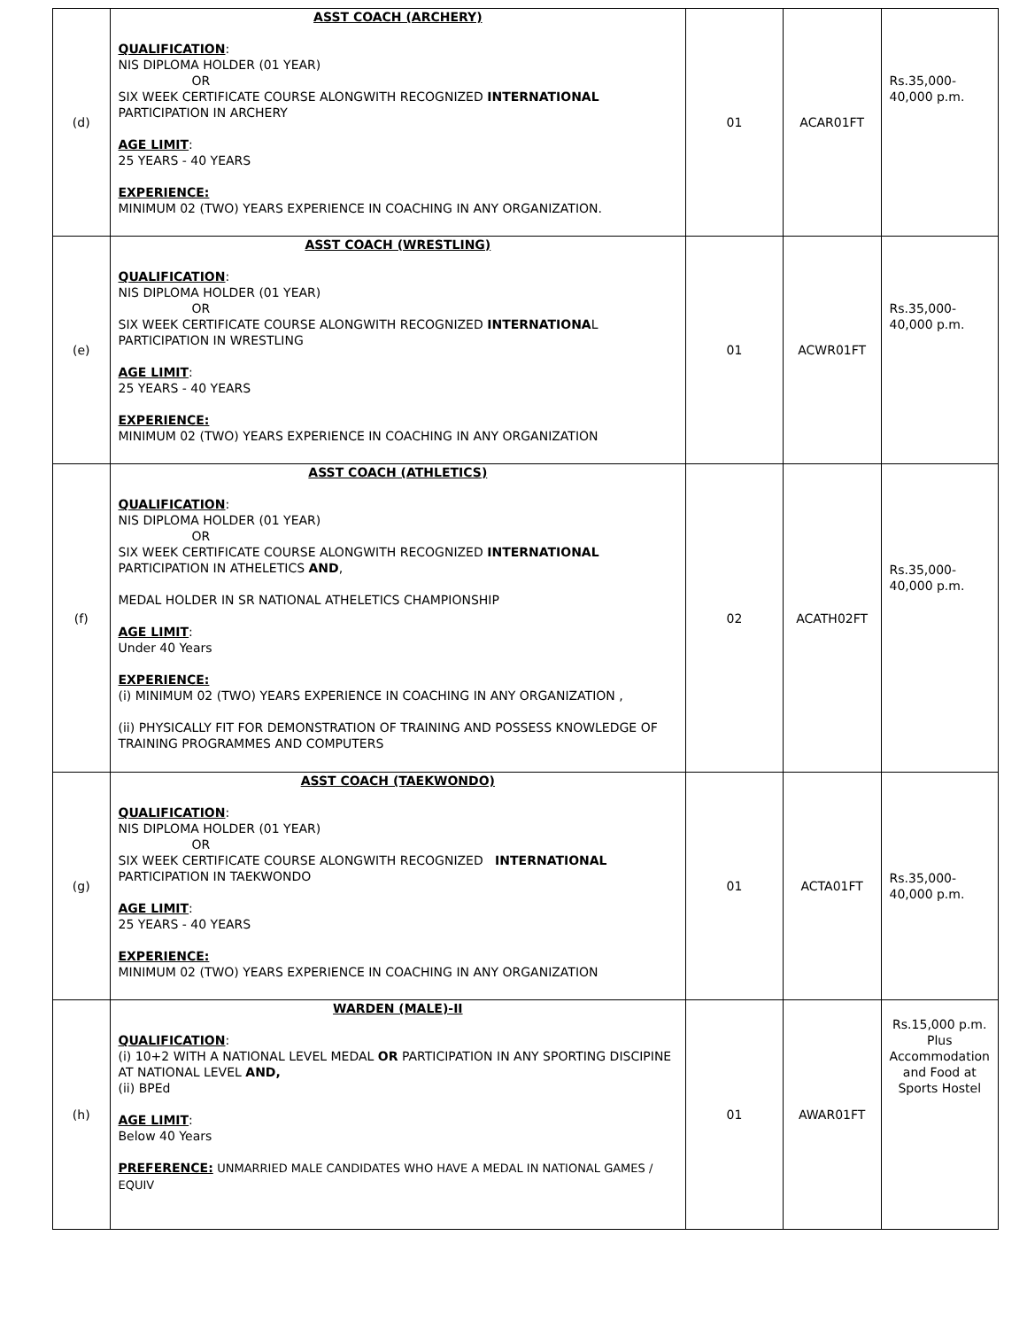| (d) | ASST COACH (ARCHERY) QUALIFICATION : NIS DIPLOMA HOLDER (01 YEAR) OR SIX WEEK CERTIFICATE COURSE ALONGWITH RECOGNIZED INTERNATIONAL PARTICIPATION IN ARCHERY AGE LIMIT : 25 YEARS - 40 YEARS EXPERIENCE: MINIMUM 02 (TWO) YEARS EXPERIENCE IN COACHING IN ANY ORGANIZATION. | 01 | ACAR01FT | Rs.35,000-40,000 p.m. |
| (e) | ASST COACH (WRESTLING) QUALIFICATION : NIS DIPLOMA HOLDER (01 YEAR) OR SIX WEEK CERTIFICATE COURSE ALONGWITH RECOGNIZED INTERNATIONA L PARTICIPATION IN WRESTLING AGE LIMIT : 25 YEARS - 40 YEARS EXPERIENCE: MINIMUM 02 (TWO) YEARS EXPERIENCE IN COACHING IN ANY ORGANIZATION | 01 | ACWR01FT | Rs.35,000-40,000 p.m. |
| (f) | ASST COACH (ATHLETICS) QUALIFICATION : NIS DIPLOMA HOLDER (01 YEAR) OR SIX WEEK CERTIFICATE COURSE ALONGWITH RECOGNIZED INTERNATIONAL PARTICIPATION IN ATHELETICS AND , MEDAL HOLDER IN SR NATIONAL ATHELETICS CHAMPIONSHIP AGE LIMIT : Under 40 Years EXPERIENCE: (i) MINIMUM 02 (TWO) YEARS EXPERIENCE IN COACHING IN ANY ORGANIZATION , (ii) PHYSICALLY FIT FOR DEMONSTRATION OF TRAINING AND POSSESS KNOWLEDGE OF TRAINING PROGRAMMES AND COMPUTERS | 02 | ACATH02FT | Rs.35,000-40,000 p.m. |
| (g) | ASST COACH (TAEKWONDO) QUALIFICATION : NIS DIPLOMA HOLDER (01 YEAR) OR SIX WEEK CERTIFICATE COURSE ALONGWITH RECOGNIZED INTERNATIONAL PARTICIPATION IN TAEKWONDO AGE LIMIT : 25 YEARS - 40 YEARS EXPERIENCE: MINIMUM 02 (TWO) YEARS EXPERIENCE IN COACHING IN ANY ORGANIZATION | 01 | ACTA01FT | Rs.35,000-40,000 p.m. |
| (h) | WARDEN (MALE)-II QUALIFICATION : (i) 10+2 WITH A NATIONAL LEVEL MEDAL OR PARTICIPATION IN ANY SPORTING DISCIPINE AT NATIONAL LEVEL AND, (ii) BPEd AGE LIMIT : Below 40 Years PREFERENCE: UNMARRIED MALE CANDIDATES WHO HAVE A MEDAL IN NATIONAL GAMES / EQUIV | 01 | AWAR01FT | Rs.15,000 p.m. Plus Accommodation and Food at Sports Hostel |